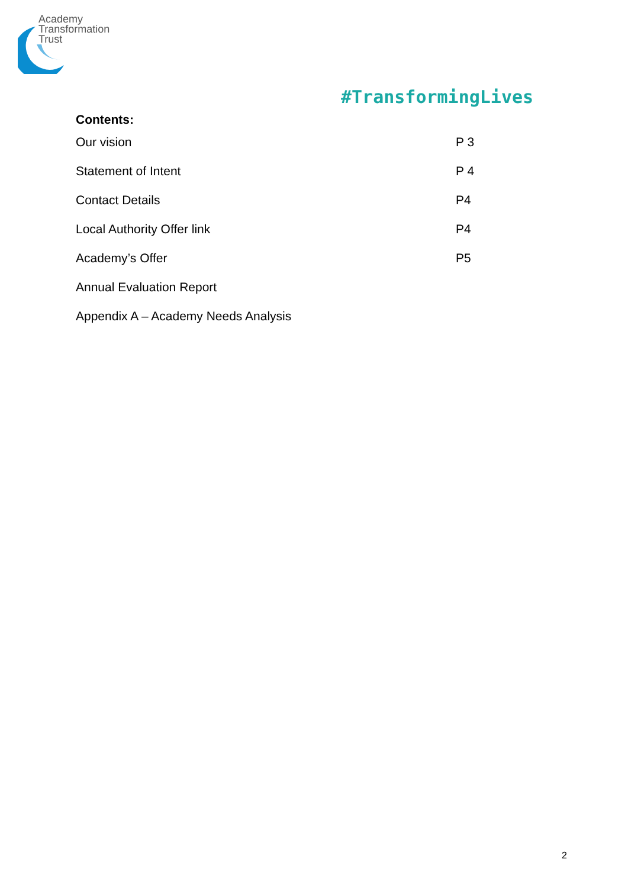Academy
Transformation
Trust
#TransformingLives
Contents:
| Our vision | P 3 |
| Statement of Intent | P 4 |
| Contact Details | P4 |
| Local Authority Offer link | P4 |
| Academy’s Offer | P5 |
| Annual Evaluation Report | |
| Appendix A – Academy Needs Analysis | |
2